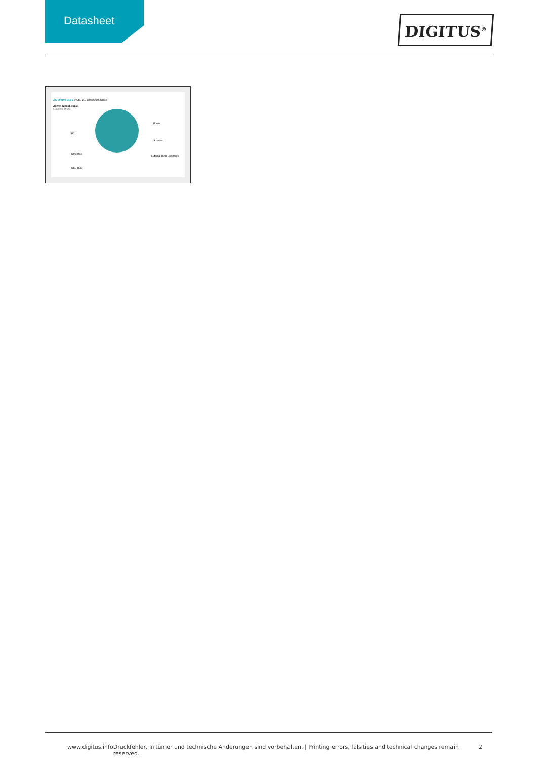Datasheet
DIGITUS<sup>®</sup>
AK-300102-018-E // USB 2.0 Connection Cable
Anwendungsbeispiel
Example of use
PC
Notebook
USB Hub
Printer
Scanner
External HDD Enclosure
www.digitus.info Druckfehler, Irrtümer und technische Änderungen sind vorbehalten. | Printing errors, falsities and technical changes remain reserved. 2